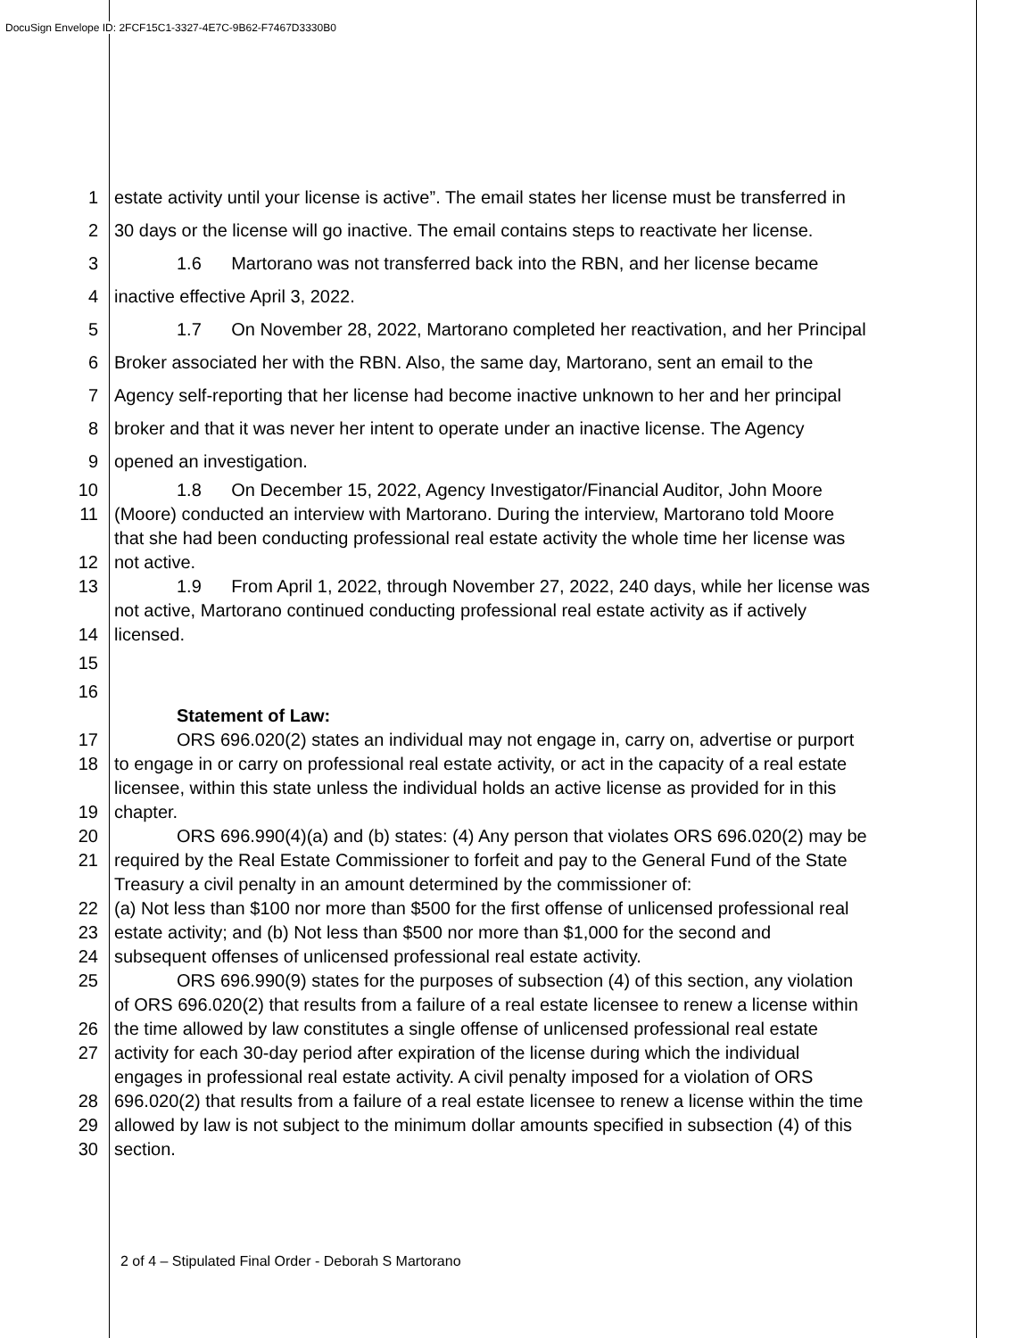DocuSign Envelope ID: 2FCF15C1-3327-4E7C-9B62-F7467D3330B0
1 estate activity until your license is active”. The email states her license must be transferred in
2 30 days or the license will go inactive. The email contains steps to reactivate her license.
3 1.6 Martorano was not transferred back into the RBN, and her license became
4 inactive effective April 3, 2022.
5 1.7 On November 28, 2022, Martorano completed her reactivation, and her Principal
6 Broker associated her with the RBN. Also, the same day, Martorano, sent an email to the
7 Agency self-reporting that her license had become inactive unknown to her and her principal
8 broker and that it was never her intent to operate under an inactive license. The Agency
9 opened an investigation.
10 1.8 On December 15, 2022, Agency Investigator/Financial Auditor, John Moore
11 (Moore) conducted an interview with Martorano. During the interview, Martorano told Moore
that she had been conducting professional real estate activity the whole time her license was
12 not active.
13 1.9 From April 1, 2022, through November 27, 2022, 240 days, while her license was
not active, Martorano continued conducting professional real estate activity as if actively
14 licensed.
15
16
Statement of Law:
17 ORS 696.020(2) states an individual may not engage in, carry on, advertise or purport
18 to engage in or carry on professional real estate activity, or act in the capacity of a real estate
licensee, within this state unless the individual holds an active license as provided for in this
19 chapter.
20 ORS 696.990(4)(a) and (b) states: (4) Any person that violates ORS 696.020(2) may be
21 required by the Real Estate Commissioner to forfeit and pay to the General Fund of the State
Treasury a civil penalty in an amount determined by the commissioner of:
22 (a) Not less than $100 nor more than $500 for the first offense of unlicensed professional real
23 estate activity; and (b) Not less than $500 nor more than $1,000 for the second and
24 subsequent offenses of unlicensed professional real estate activity.
25 ORS 696.990(9) states for the purposes of subsection (4) of this section, any violation
of ORS 696.020(2) that results from a failure of a real estate licensee to renew a license within
26 the time allowed by law constitutes a single offense of unlicensed professional real estate
27 activity for each 30-day period after expiration of the license during which the individual
engages in professional real estate activity. A civil penalty imposed for a violation of ORS
28 696.020(2) that results from a failure of a real estate licensee to renew a license within the time
29 allowed by law is not subject to the minimum dollar amounts specified in subsection (4) of this
30 section.
2 of 4 – Stipulated Final Order - Deborah S Martorano